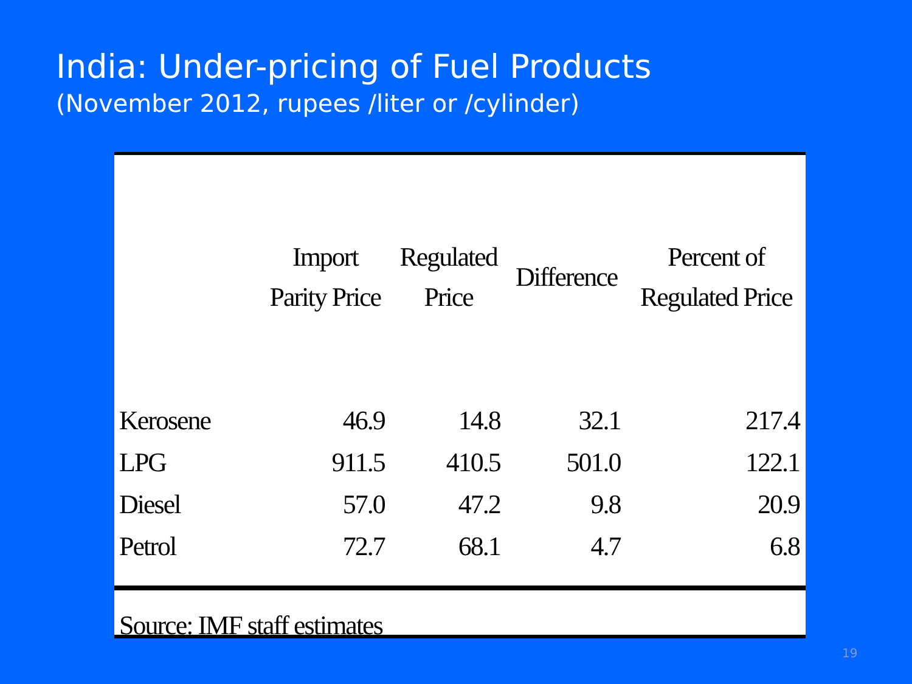India: Under-pricing of Fuel Products
(November 2012, rupees /liter or /cylinder)
| | Import Parity Price | Regulated Price | Difference | Percent of Regulated Price |
| --- | --- | --- | --- | --- |
| Kerosene | 46.9 | 14.8 | 32.1 | 217.4 |
| LPG | 911.5 | 410.5 | 501.0 | 122.1 |
| Diesel | 57.0 | 47.2 | 9.8 | 20.9 |
| Petrol | 72.7 | 68.1 | 4.7 | 6.8 |
Source: IMF staff estimates
19